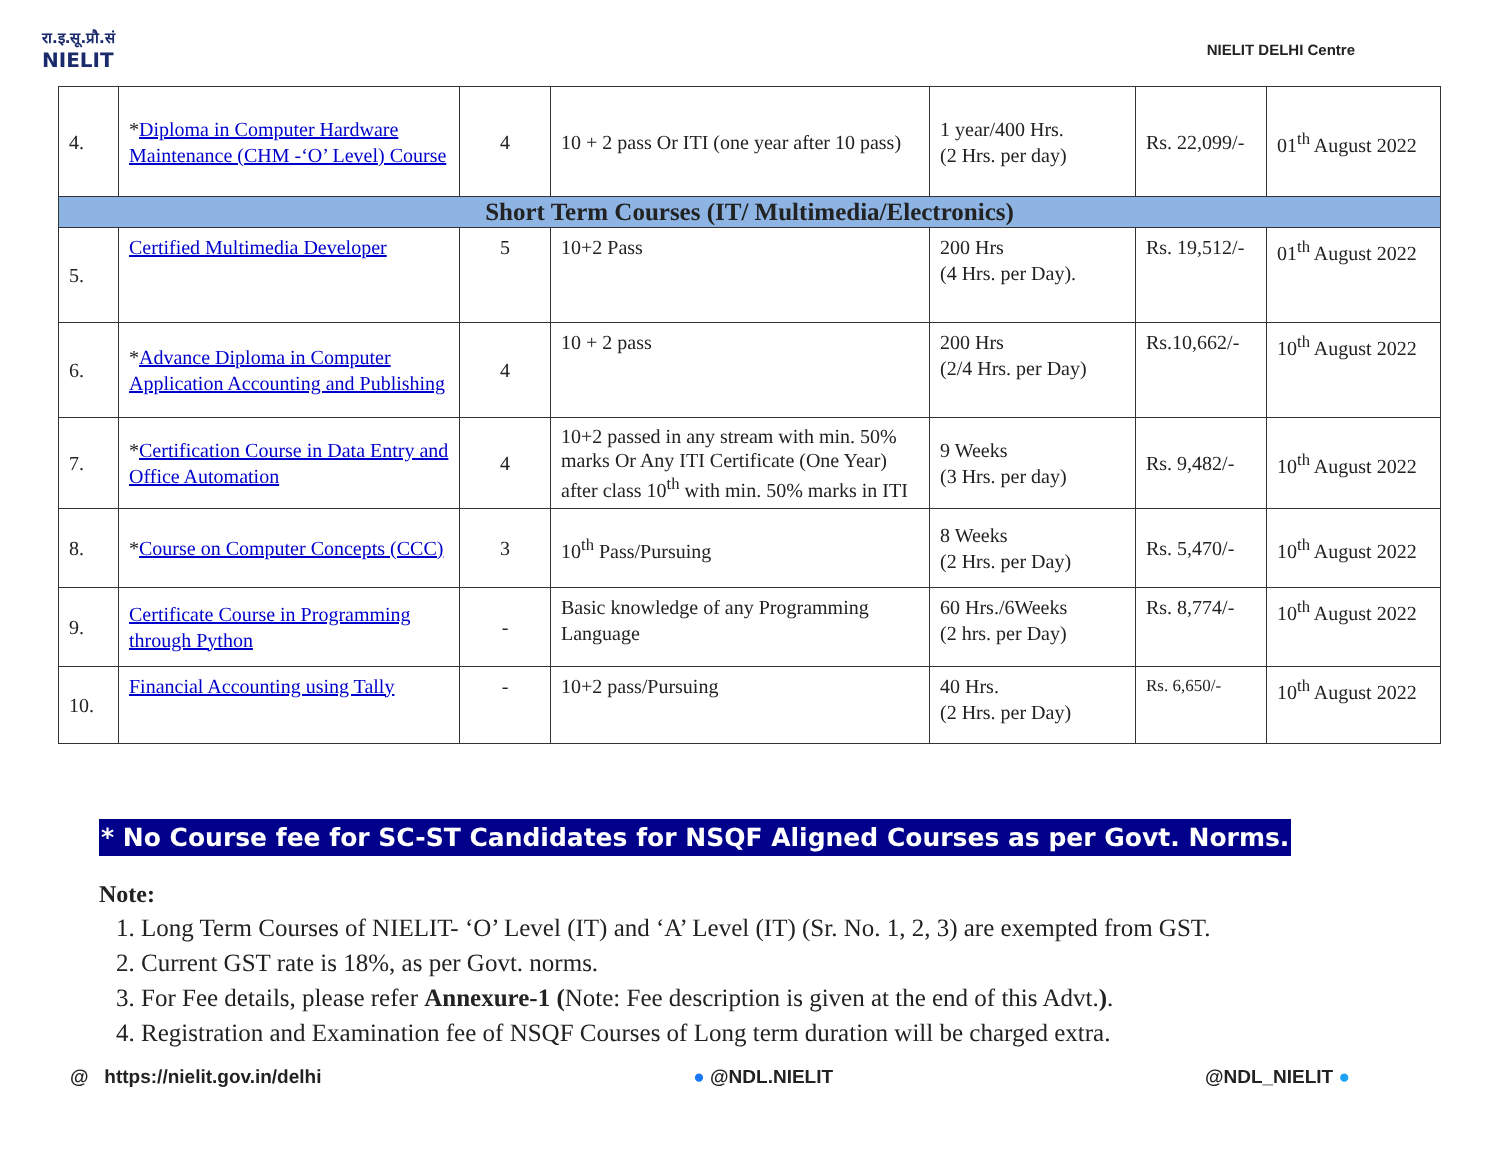रा.इ.सू.प्रौ.सं
NIELIT
NIELIT DELHI Centre
| 4. | * Diploma in Computer Hardware Maintenance (CHM -‘O’ Level) Course | 4 | 10 + 2 pass Or ITI (one year after 10 pass) | 1 year/400 Hrs. (2 Hrs. per day) | Rs. 22,099/- | 01<sup>th</sup> August 2022 |
| Short Term Courses (IT/ Multimedia/Electronics) | | | | | | |
| 5. | Certified Multimedia Developer | 5 | 10+2 Pass | 200 Hrs (4 Hrs. per Day). | Rs. 19,512/- | 01<sup>th</sup> August 2022 |
| 6. | * Advance Diploma in Computer Application Accounting and Publishing | 4 | 10 + 2 pass | 200 Hrs (2/4 Hrs. per Day) | Rs.10,662/- | 10<sup>th</sup> August 2022 |
| 7. | * Certification Course in Data Entry and Office Automation | 4 | 10+2 passed in any stream with min. 50% marks Or Any ITI Certificate (One Year) after class 10<sup>th</sup> with min. 50% marks in ITI | 9 Weeks (3 Hrs. per day) | Rs. 9,482/- | 10<sup>th</sup> August 2022 |
| 8. | * Course on Computer Concepts (CCC) | 3 | 10<sup>th</sup> Pass/Pursuing | 8 Weeks (2 Hrs. per Day) | Rs. 5,470/- | 10<sup>th</sup> August 2022 |
| 9. | Certificate Course in Programming through Python | - | Basic knowledge of any Programming Language | 60 Hrs./6Weeks (2 hrs. per Day) | Rs. 8,774/- | 10<sup>th</sup> August 2022 |
| 10. | Financial Accounting using Tally | - | 10+2 pass/Pursuing | 40 Hrs. (2 Hrs. per Day) | Rs. 6,650/- | 10<sup>th</sup> August 2022 |
* No Course fee for SC-ST Candidates for NSQF Aligned Courses as per Govt. Norms.
Note:
1. Long Term Courses of NIELIT- ‘O’ Level (IT) and ‘A’ Level (IT) (Sr. No. 1, 2, 3) are exempted from GST.
2. Current GST rate is 18%, as per Govt. norms.
3. For Fee details, please refer Annexure-1 (Note: Fee description is given at the end of this Advt.).
4. Registration and Examination fee of NSQF Courses of Long term duration will be charged extra.
@ https://nielit.gov.in/delhi ● @NDL.NIELIT @NDL_NIELIT ●